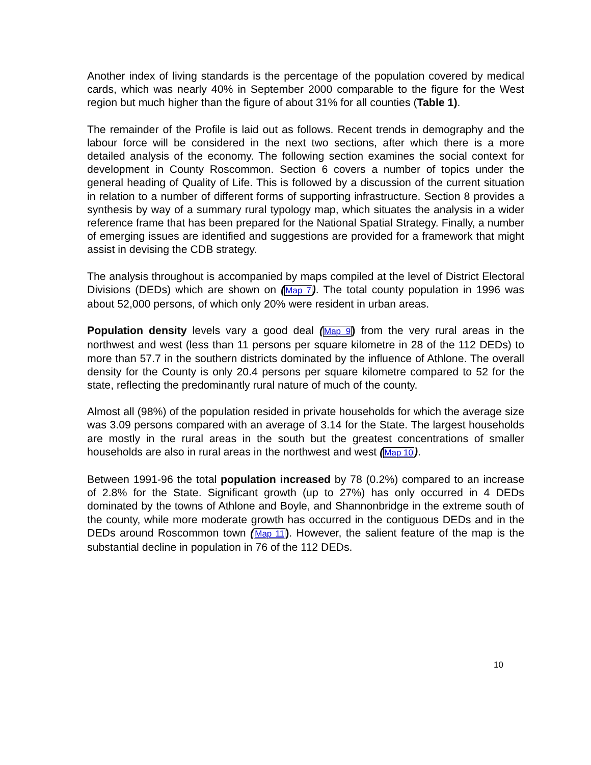Another index of living standards is the percentage of the population covered by medical cards, which was nearly 40% in September 2000 comparable to the figure for the West region but much higher than the figure of about 31% for all counties (Table 1).
The remainder of the Profile is laid out as follows. Recent trends in demography and the labour force will be considered in the next two sections, after which there is a more detailed analysis of the economy. The following section examines the social context for development in County Roscommon. Section 6 covers a number of topics under the general heading of Quality of Life. This is followed by a discussion of the current situation in relation to a number of different forms of supporting infrastructure. Section 8 provides a synthesis by way of a summary rural typology map, which situates the analysis in a wider reference frame that has been prepared for the National Spatial Strategy. Finally, a number of emerging issues are identified and suggestions are provided for a framework that might assist in devising the CDB strategy.
The analysis throughout is accompanied by maps compiled at the level of District Electoral Divisions (DEDs) which are shown on (Map 7). The total county population in 1996 was about 52,000 persons, of which only 20% were resident in urban areas.
Population density levels vary a good deal (Map 9) from the very rural areas in the northwest and west (less than 11 persons per square kilometre in 28 of the 112 DEDs) to more than 57.7 in the southern districts dominated by the influence of Athlone. The overall density for the County is only 20.4 persons per square kilometre compared to 52 for the state, reflecting the predominantly rural nature of much of the county.
Almost all (98%) of the population resided in private households for which the average size was 3.09 persons compared with an average of 3.14 for the State. The largest households are mostly in the rural areas in the south but the greatest concentrations of smaller households are also in rural areas in the northwest and west (Map 10).
Between 1991-96 the total population increased by 78 (0.2%) compared to an increase of 2.8% for the State. Significant growth (up to 27%) has only occurred in 4 DEDs dominated by the towns of Athlone and Boyle, and Shannonbridge in the extreme south of the county, while more moderate growth has occurred in the contiguous DEDs and in the DEDs around Roscommon town (Map 11). However, the salient feature of the map is the substantial decline in population in 76 of the 112 DEDs.
10